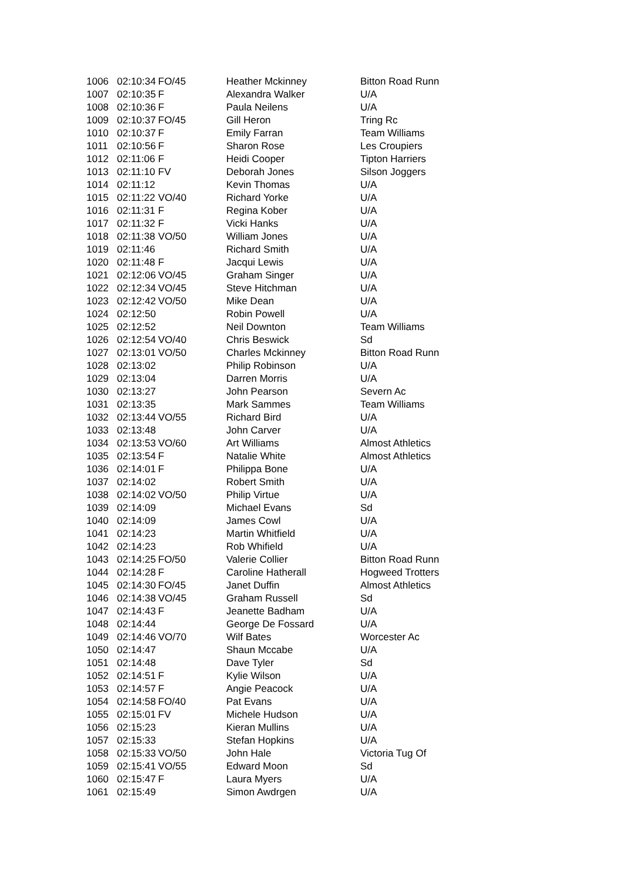| 1006 | 02:10:34 | FO/45 | Heather Mckinney | Bitton Road Runn |
| 1007 | 02:10:35 | F | Alexandra Walker | U/A |
| 1008 | 02:10:36 | F | Paula Neilens | U/A |
| 1009 | 02:10:37 | FO/45 | Gill Heron | Tring Rc |
| 1010 | 02:10:37 | F | Emily Farran | Team Williams |
| 1011 | 02:10:56 | F | Sharon Rose | Les Croupiers |
| 1012 | 02:11:06 | F | Heidi Cooper | Tipton Harriers |
| 1013 | 02:11:10 | FV | Deborah Jones | Silson Joggers |
| 1014 | 02:11:12 | | Kevin Thomas | U/A |
| 1015 | 02:11:22 | VO/40 | Richard Yorke | U/A |
| 1016 | 02:11:31 | F | Regina Kober | U/A |
| 1017 | 02:11:32 | F | Vicki Hanks | U/A |
| 1018 | 02:11:38 | VO/50 | William Jones | U/A |
| 1019 | 02:11:46 | | Richard Smith | U/A |
| 1020 | 02:11:48 | F | Jacqui Lewis | U/A |
| 1021 | 02:12:06 | VO/45 | Graham Singer | U/A |
| 1022 | 02:12:34 | VO/45 | Steve Hitchman | U/A |
| 1023 | 02:12:42 | VO/50 | Mike Dean | U/A |
| 1024 | 02:12:50 | | Robin Powell | U/A |
| 1025 | 02:12:52 | | Neil Downton | Team Williams |
| 1026 | 02:12:54 | VO/40 | Chris Beswick | Sd |
| 1027 | 02:13:01 | VO/50 | Charles Mckinney | Bitton Road Runn |
| 1028 | 02:13:02 | | Philip Robinson | U/A |
| 1029 | 02:13:04 | | Darren Morris | U/A |
| 1030 | 02:13:27 | | John Pearson | Severn Ac |
| 1031 | 02:13:35 | | Mark Sammes | Team Williams |
| 1032 | 02:13:44 | VO/55 | Richard Bird | U/A |
| 1033 | 02:13:48 | | John Carver | U/A |
| 1034 | 02:13:53 | VO/60 | Art Williams | Almost Athletics |
| 1035 | 02:13:54 | F | Natalie White | Almost Athletics |
| 1036 | 02:14:01 | F | Philippa Bone | U/A |
| 1037 | 02:14:02 | | Robert Smith | U/A |
| 1038 | 02:14:02 | VO/50 | Philip Virtue | U/A |
| 1039 | 02:14:09 | | Michael Evans | Sd |
| 1040 | 02:14:09 | | James Cowl | U/A |
| 1041 | 02:14:23 | | Martin Whitfield | U/A |
| 1042 | 02:14:23 | | Rob Whifield | U/A |
| 1043 | 02:14:25 | FO/50 | Valerie Collier | Bitton Road Runn |
| 1044 | 02:14:28 | F | Caroline Hatherall | Hogweed Trotters |
| 1045 | 02:14:30 | FO/45 | Janet Duffin | Almost Athletics |
| 1046 | 02:14:38 | VO/45 | Graham Russell | Sd |
| 1047 | 02:14:43 | F | Jeanette Badham | U/A |
| 1048 | 02:14:44 | | George De Fossard | U/A |
| 1049 | 02:14:46 | VO/70 | Wilf Bates | Worcester Ac |
| 1050 | 02:14:47 | | Shaun Mccabe | U/A |
| 1051 | 02:14:48 | | Dave Tyler | Sd |
| 1052 | 02:14:51 | F | Kylie Wilson | U/A |
| 1053 | 02:14:57 | F | Angie Peacock | U/A |
| 1054 | 02:14:58 | FO/40 | Pat Evans | U/A |
| 1055 | 02:15:01 | FV | Michele Hudson | U/A |
| 1056 | 02:15:23 | | Kieran Mullins | U/A |
| 1057 | 02:15:33 | | Stefan Hopkins | U/A |
| 1058 | 02:15:33 | VO/50 | John Hale | Victoria Tug Of |
| 1059 | 02:15:41 | VO/55 | Edward Moon | Sd |
| 1060 | 02:15:47 | F | Laura Myers | U/A |
| 1061 | 02:15:49 | | Simon Awdrgen | U/A |